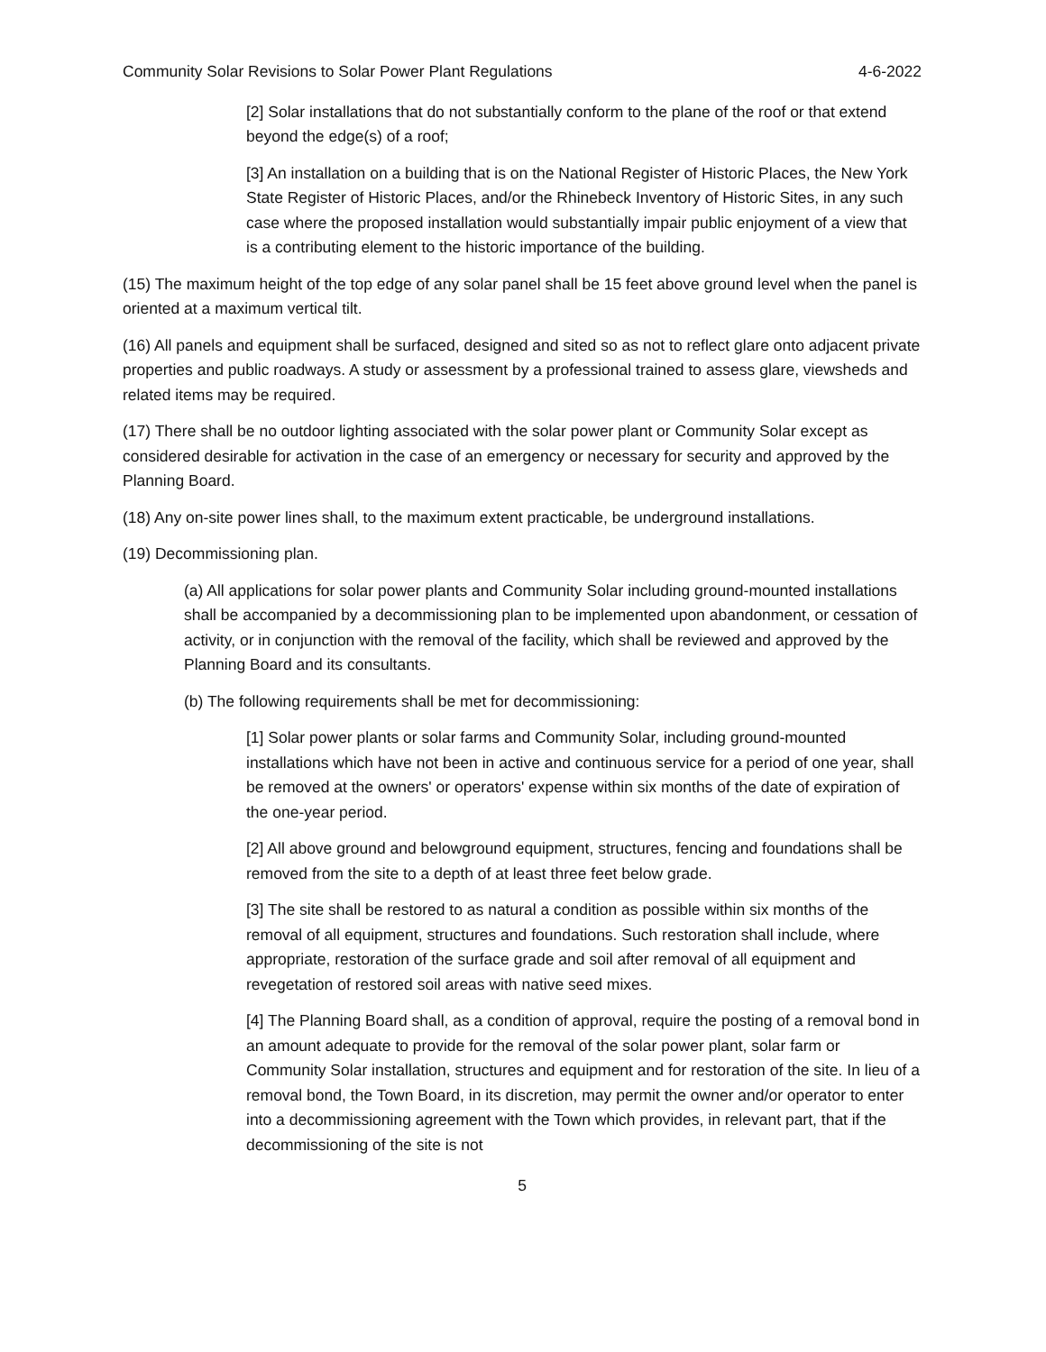Community Solar Revisions to Solar Power Plant Regulations 4-6-2022
[2] Solar installations that do not substantially conform to the plane of the roof or that extend beyond the edge(s) of a roof;
[3] An installation on a building that is on the National Register of Historic Places, the New York State Register of Historic Places, and/or the Rhinebeck Inventory of Historic Sites, in any such case where the proposed installation would substantially impair public enjoyment of a view that is a contributing element to the historic importance of the building.
(15) The maximum height of the top edge of any solar panel shall be 15 feet above ground level when the panel is oriented at a maximum vertical tilt.
(16) All panels and equipment shall be surfaced, designed and sited so as not to reflect glare onto adjacent private properties and public roadways. A study or assessment by a professional trained to assess glare, viewsheds and related items may be required.
(17) There shall be no outdoor lighting associated with the solar power plant or Community Solar except as considered desirable for activation in the case of an emergency or necessary for security and approved by the Planning Board.
(18) Any on-site power lines shall, to the maximum extent practicable, be underground installations.
(19) Decommissioning plan.
(a) All applications for solar power plants and Community Solar including ground-mounted installations shall be accompanied by a decommissioning plan to be implemented upon abandonment, or cessation of activity, or in conjunction with the removal of the facility, which shall be reviewed and approved by the Planning Board and its consultants.
(b) The following requirements shall be met for decommissioning:
[1] Solar power plants or solar farms and Community Solar, including ground-mounted installations which have not been in active and continuous service for a period of one year, shall be removed at the owners' or operators' expense within six months of the date of expiration of the one-year period.
[2] All above ground and belowground equipment, structures, fencing and foundations shall be removed from the site to a depth of at least three feet below grade.
[3] The site shall be restored to as natural a condition as possible within six months of the removal of all equipment, structures and foundations. Such restoration shall include, where appropriate, restoration of the surface grade and soil after removal of all equipment and revegetation of restored soil areas with native seed mixes.
[4] The Planning Board shall, as a condition of approval, require the posting of a removal bond in an amount adequate to provide for the removal of the solar power plant, solar farm or Community Solar installation, structures and equipment and for restoration of the site. In lieu of a removal bond, the Town Board, in its discretion, may permit the owner and/or operator to enter into a decommissioning agreement with the Town which provides, in relevant part, that if the decommissioning of the site is not
5